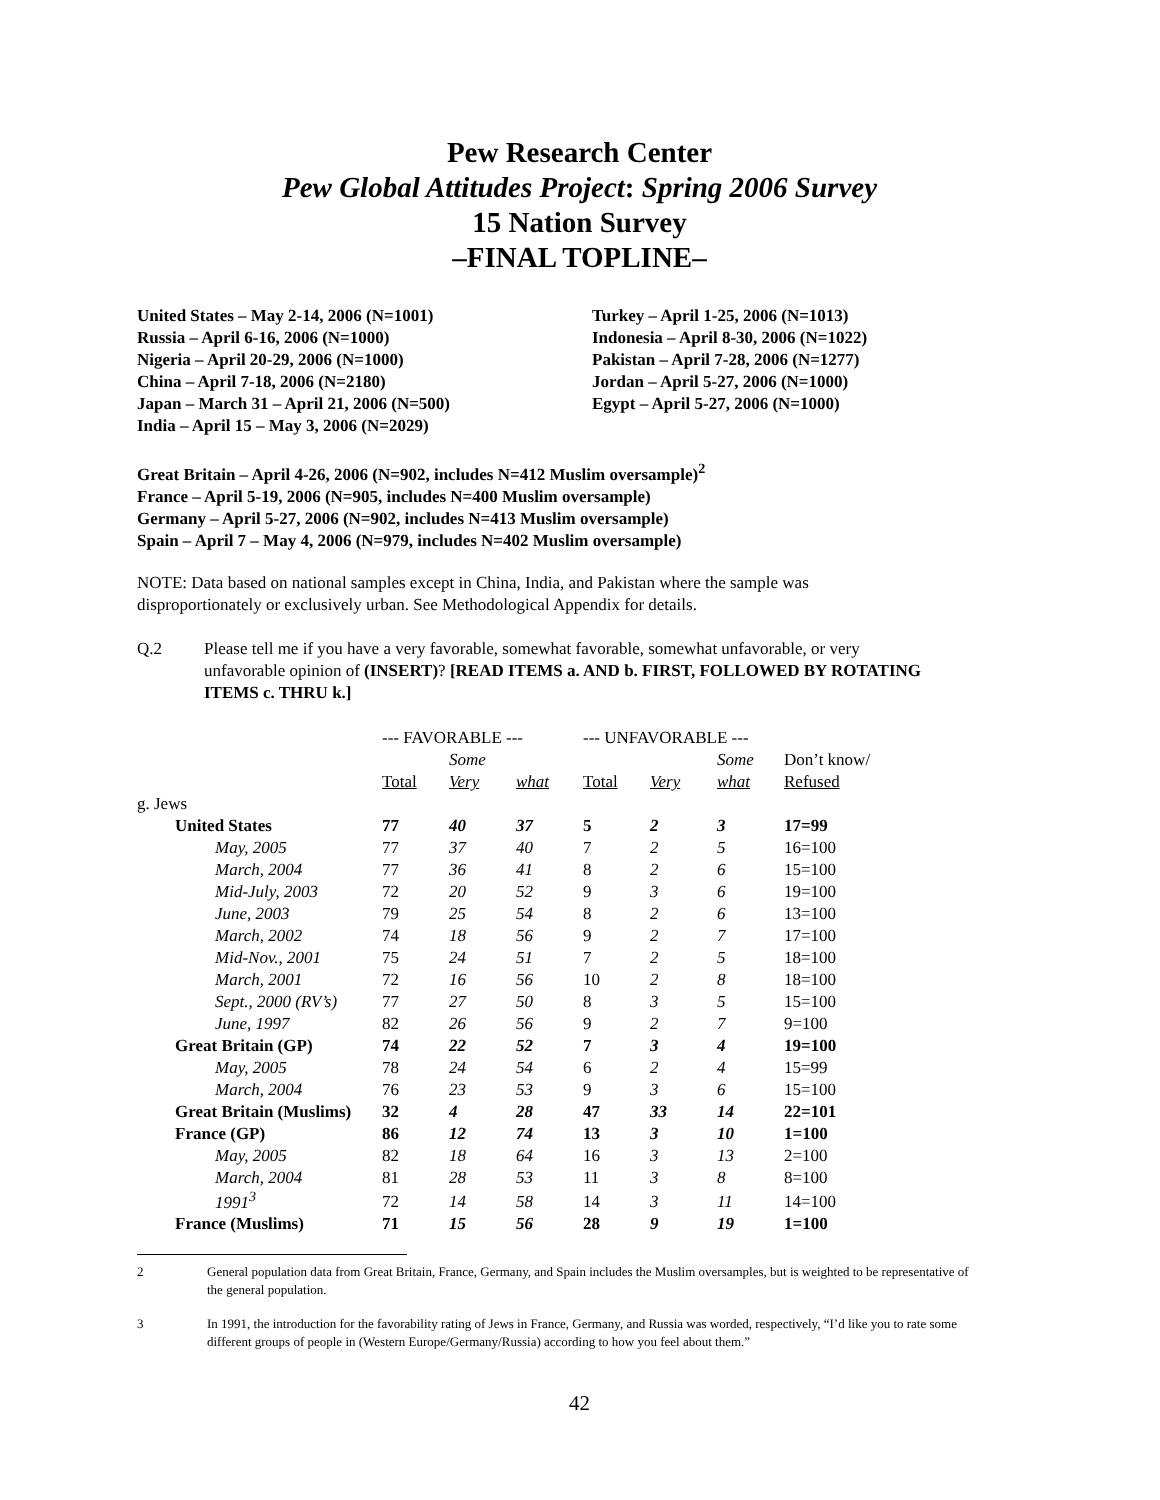Pew Research Center
Pew Global Attitudes Project: Spring 2006 Survey
15 Nation Survey
–FINAL TOPLINE–
United States – May 2-14, 2006 (N=1001)
Russia – April 6-16, 2006 (N=1000)
Nigeria – April 20-29, 2006 (N=1000)
China – April 7-18, 2006 (N=2180)
Japan – March 31 – April 21, 2006 (N=500)
India – April 15 – May 3, 2006 (N=2029)
Turkey – April 1-25, 2006 (N=1013)
Indonesia – April 8-30, 2006 (N=1022)
Pakistan – April 7-28, 2006 (N=1277)
Jordan – April 5-27, 2006 (N=1000)
Egypt – April 5-27, 2006 (N=1000)
Great Britain – April 4-26, 2006 (N=902, includes N=412 Muslim oversample)<sup>2</sup>
France – April 5-19, 2006 (N=905, includes N=400 Muslim oversample)
Germany – April 5-27, 2006 (N=902, includes N=413 Muslim oversample)
Spain – April 7 – May 4, 2006 (N=979, includes N=402 Muslim oversample)
NOTE: Data based on national samples except in China, India, and Pakistan where the sample was disproportionately or exclusively urban. See Methodological Appendix for details.
Q.2 Please tell me if you have a very favorable, somewhat favorable, somewhat unfavorable, or very unfavorable opinion of (INSERT)? [READ ITEMS a. AND b. FIRST, FOLLOWED BY ROTATING ITEMS c. THRU k.]
| | --- FAVORABLE --- | | | --- UNFAVORABLE --- | | | |
| --- | --- | --- | --- | --- | --- | --- | --- |
| | | Some | | | | Some | Don’t know/ |
| | Total | Very | what | Total | Very | what | Refused |
| g. Jews | | | | | | | |
| United States | 77 | 40 | 37 | 5 | 2 | 3 | 17=99 |
| May, 2005 | 77 | 37 | 40 | 7 | 2 | 5 | 16=100 |
| March, 2004 | 77 | 36 | 41 | 8 | 2 | 6 | 15=100 |
| Mid-July, 2003 | 72 | 20 | 52 | 9 | 3 | 6 | 19=100 |
| June, 2003 | 79 | 25 | 54 | 8 | 2 | 6 | 13=100 |
| March, 2002 | 74 | 18 | 56 | 9 | 2 | 7 | 17=100 |
| Mid-Nov., 2001 | 75 | 24 | 51 | 7 | 2 | 5 | 18=100 |
| March, 2001 | 72 | 16 | 56 | 10 | 2 | 8 | 18=100 |
| Sept., 2000 (RV’s) | 77 | 27 | 50 | 8 | 3 | 5 | 15=100 |
| June, 1997 | 82 | 26 | 56 | 9 | 2 | 7 | 9=100 |
| Great Britain (GP) | 74 | 22 | 52 | 7 | 3 | 4 | 19=100 |
| May, 2005 | 78 | 24 | 54 | 6 | 2 | 4 | 15=99 |
| March, 2004 | 76 | 23 | 53 | 9 | 3 | 6 | 15=100 |
| Great Britain (Muslims) | 32 | 4 | 28 | 47 | 33 | 14 | 22=101 |
| France (GP) | 86 | 12 | 74 | 13 | 3 | 10 | 1=100 |
| May, 2005 | 82 | 18 | 64 | 16 | 3 | 13 | 2=100 |
| March, 2004 | 81 | 28 | 53 | 11 | 3 | 8 | 8=100 |
| 1991<sup>3</sup> | 72 | 14 | 58 | 14 | 3 | 11 | 14=100 |
| France (Muslims) | 71 | 15 | 56 | 28 | 9 | 19 | 1=100 |
2 General population data from Great Britain, France, Germany, and Spain includes the Muslim oversamples, but is weighted to be representative of the general population.
3 In 1991, the introduction for the favorability rating of Jews in France, Germany, and Russia was worded, respectively, “I’d like you to rate some different groups of people in (Western Europe/Germany/Russia) according to how you feel about them.”
42